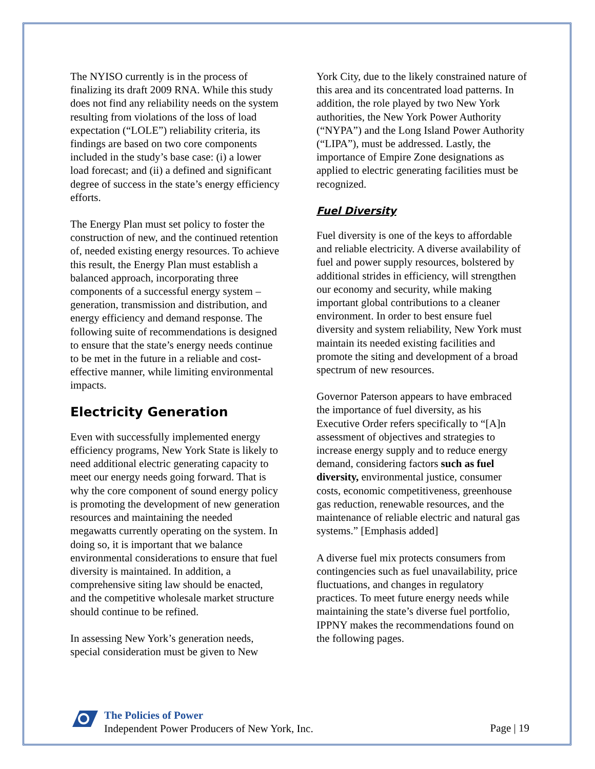The NYISO currently is in the process of finalizing its draft 2009 RNA. While this study does not find any reliability needs on the system resulting from violations of the loss of load expectation (“LOLE”) reliability criteria, its findings are based on two core components included in the study’s base case: (i) a lower load forecast; and (ii) a defined and significant degree of success in the state’s energy efficiency efforts.
The Energy Plan must set policy to foster the construction of new, and the continued retention of, needed existing energy resources. To achieve this result, the Energy Plan must establish a balanced approach, incorporating three components of a successful energy system – generation, transmission and distribution, and energy efficiency and demand response. The following suite of recommendations is designed to ensure that the state’s energy needs continue to be met in the future in a reliable and cost-effective manner, while limiting environmental impacts.
Electricity Generation
Even with successfully implemented energy efficiency programs, New York State is likely to need additional electric generating capacity to meet our energy needs going forward. That is why the core component of sound energy policy is promoting the development of new generation resources and maintaining the needed megawatts currently operating on the system. In doing so, it is important that we balance environmental considerations to ensure that fuel diversity is maintained. In addition, a comprehensive siting law should be enacted, and the competitive wholesale market structure should continue to be refined.
In assessing New York’s generation needs, special consideration must be given to New
York City, due to the likely constrained nature of this area and its concentrated load patterns. In addition, the role played by two New York authorities, the New York Power Authority (“NYPA”) and the Long Island Power Authority (“LIPA”), must be addressed. Lastly, the importance of Empire Zone designations as applied to electric generating facilities must be recognized.
Fuel Diversity
Fuel diversity is one of the keys to affordable and reliable electricity. A diverse availability of fuel and power supply resources, bolstered by additional strides in efficiency, will strengthen our economy and security, while making important global contributions to a cleaner environment. In order to best ensure fuel diversity and system reliability, New York must maintain its needed existing facilities and promote the siting and development of a broad spectrum of new resources.
Governor Paterson appears to have embraced the importance of fuel diversity, as his Executive Order refers specifically to “[A]n assessment of objectives and strategies to increase energy supply and to reduce energy demand, considering factors such as fuel diversity, environmental justice, consumer costs, economic competitiveness, greenhouse gas reduction, renewable resources, and the maintenance of reliable electric and natural gas systems.” [Emphasis added]
A diverse fuel mix protects consumers from contingencies such as fuel unavailability, price fluctuations, and changes in regulatory practices. To meet future energy needs while maintaining the state’s diverse fuel portfolio, IPPNY makes the recommendations found on the following pages.
The Policies of Power
Independent Power Producers of New York, Inc.
Page | 19